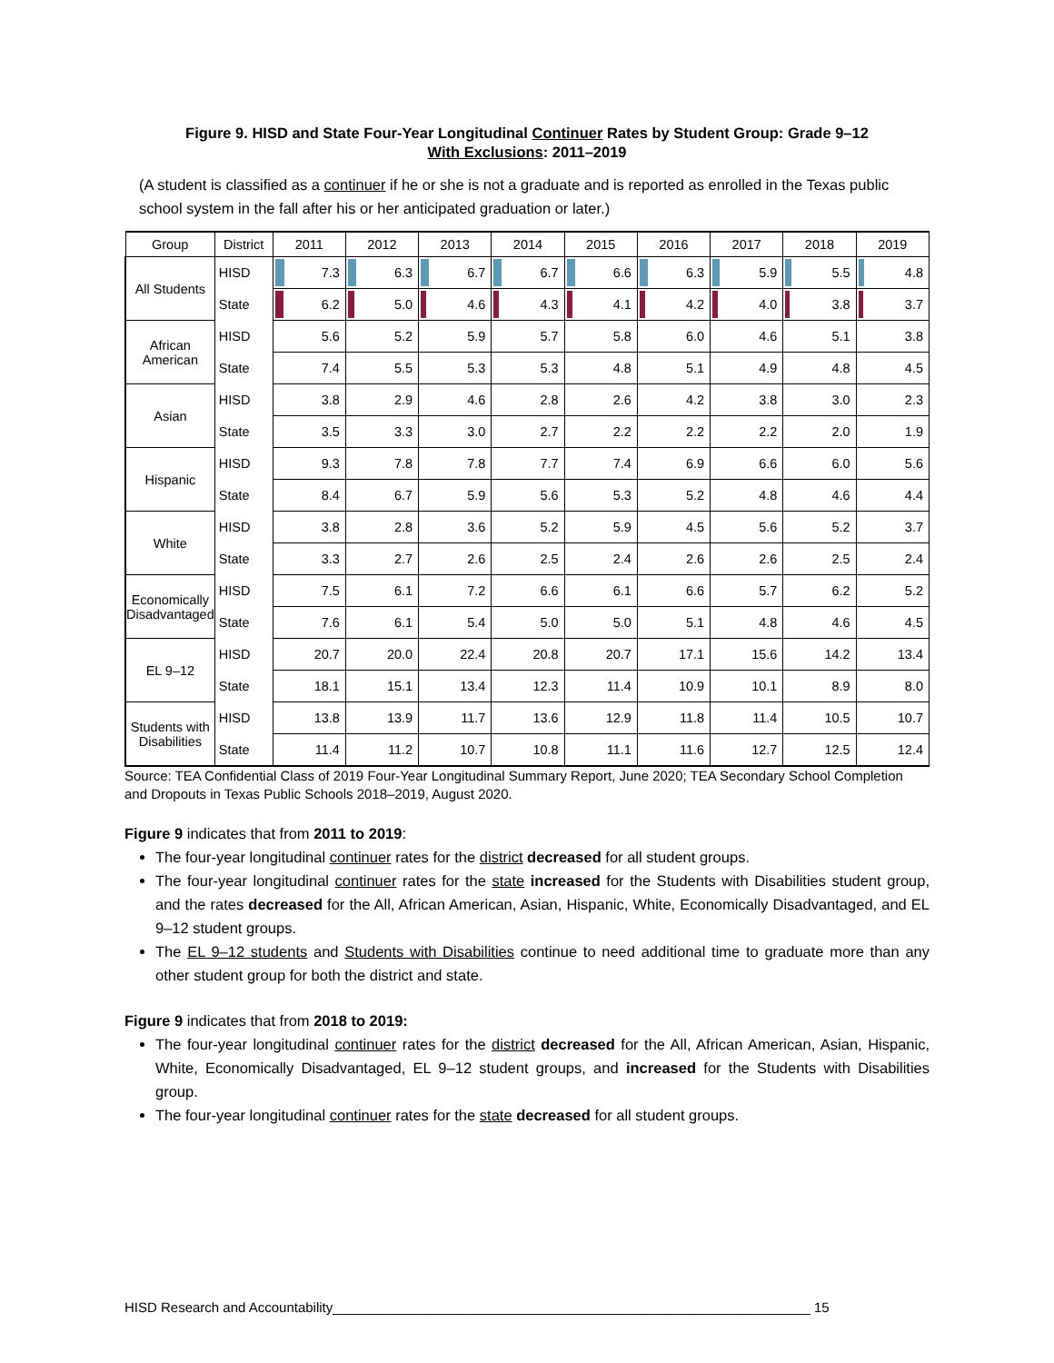Figure 9. HISD and State Four-Year Longitudinal Continuer Rates by Student Group: Grade 9–12
With Exclusions: 2011–2019
(A student is classified as a continuer if he or she is not a graduate and is reported as enrolled in the Texas public school system in the fall after his or her anticipated graduation or later.)
| Group | District | 2011 | 2012 | 2013 | 2014 | 2015 | 2016 | 2017 | 2018 | 2019 |
| --- | --- | --- | --- | --- | --- | --- | --- | --- | --- | --- |
| All Students | HISD | 7.3 | 6.3 | 6.7 | 6.7 | 6.6 | 6.3 | 5.9 | 5.5 | 4.8 |
| | State | 6.2 | 5.0 | 4.6 | 4.3 | 4.1 | 4.2 | 4.0 | 3.8 | 3.7 |
| African American | HISD | 5.6 | 5.2 | 5.9 | 5.7 | 5.8 | 6.0 | 4.6 | 5.1 | 3.8 |
| | State | 7.4 | 5.5 | 5.3 | 5.3 | 4.8 | 5.1 | 4.9 | 4.8 | 4.5 |
| Asian | HISD | 3.8 | 2.9 | 4.6 | 2.8 | 2.6 | 4.2 | 3.8 | 3.0 | 2.3 |
| | State | 3.5 | 3.3 | 3.0 | 2.7 | 2.2 | 2.2 | 2.2 | 2.0 | 1.9 |
| Hispanic | HISD | 9.3 | 7.8 | 7.8 | 7.7 | 7.4 | 6.9 | 6.6 | 6.0 | 5.6 |
| | State | 8.4 | 6.7 | 5.9 | 5.6 | 5.3 | 5.2 | 4.8 | 4.6 | 4.4 |
| White | HISD | 3.8 | 2.8 | 3.6 | 5.2 | 5.9 | 4.5 | 5.6 | 5.2 | 3.7 |
| | State | 3.3 | 2.7 | 2.6 | 2.5 | 2.4 | 2.6 | 2.6 | 2.5 | 2.4 |
| Economically Disadvantaged | HISD | 7.5 | 6.1 | 7.2 | 6.6 | 6.1 | 6.6 | 5.7 | 6.2 | 5.2 |
| | State | 7.6 | 6.1 | 5.4 | 5.0 | 5.0 | 5.1 | 4.8 | 4.6 | 4.5 |
| EL 9–12 | HISD | 20.7 | 20.0 | 22.4 | 20.8 | 20.7 | 17.1 | 15.6 | 14.2 | 13.4 |
| | State | 18.1 | 15.1 | 13.4 | 12.3 | 11.4 | 10.9 | 10.1 | 8.9 | 8.0 |
| Students with Disabilities | HISD | 13.8 | 13.9 | 11.7 | 13.6 | 12.9 | 11.8 | 11.4 | 10.5 | 10.7 |
| | State | 11.4 | 11.2 | 10.7 | 10.8 | 11.1 | 11.6 | 12.7 | 12.5 | 12.4 |
Source: TEA Confidential Class of 2019 Four-Year Longitudinal Summary Report, June 2020; TEA Secondary School Completion and Dropouts in Texas Public Schools 2018–2019, August 2020.
Figure 9 indicates that from 2011 to 2019:
The four-year longitudinal continuer rates for the district decreased for all student groups.
The four-year longitudinal continuer rates for the state increased for the Students with Disabilities student group, and the rates decreased for the All, African American, Asian, Hispanic, White, Economically Disadvantaged, and EL 9–12 student groups.
The EL 9–12 students and Students with Disabilities continue to need additional time to graduate more than any other student group for both the district and state.
Figure 9 indicates that from 2018 to 2019:
The four-year longitudinal continuer rates for the district decreased for the All, African American, Asian, Hispanic, White, Economically Disadvantaged, EL 9–12 student groups, and increased for the Students with Disabilities group.
The four-year longitudinal continuer rates for the state decreased for all student groups.
HISD Research and Accountability_______________________________________________________________ 15